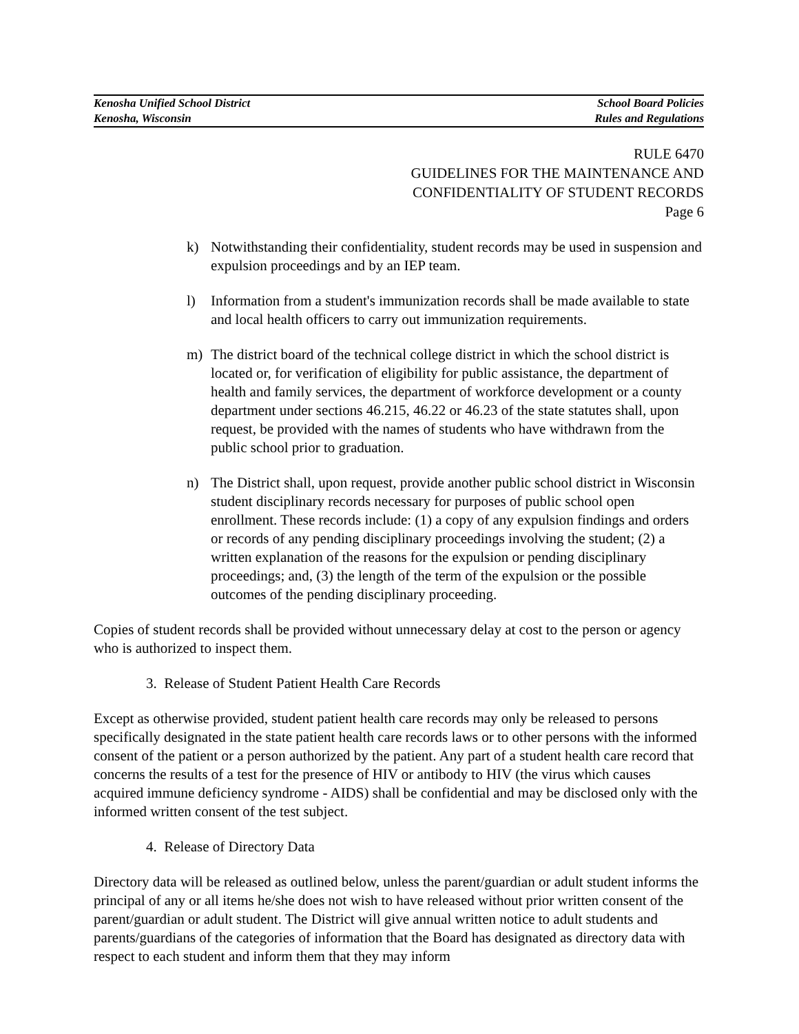Kenosha Unified School District
Kenosha, Wisconsin
School Board Policies
Rules and Regulations
RULE 6470
GUIDELINES FOR THE MAINTENANCE AND
CONFIDENTIALITY OF STUDENT RECORDS
Page 6
k) Notwithstanding their confidentiality, student records may be used in suspension and expulsion proceedings and by an IEP team.
l) Information from a student's immunization records shall be made available to state and local health officers to carry out immunization requirements.
m) The district board of the technical college district in which the school district is located or, for verification of eligibility for public assistance, the department of health and family services, the department of workforce development or a county department under sections 46.215, 46.22 or 46.23 of the state statutes shall, upon request, be provided with the names of students who have withdrawn from the public school prior to graduation.
n) The District shall, upon request, provide another public school district in Wisconsin student disciplinary records necessary for purposes of public school open enrollment. These records include: (1) a copy of any expulsion findings and orders or records of any pending disciplinary proceedings involving the student; (2) a written explanation of the reasons for the expulsion or pending disciplinary proceedings; and, (3) the length of the term of the expulsion or the possible outcomes of the pending disciplinary proceeding.
Copies of student records shall be provided without unnecessary delay at cost to the person or agency who is authorized to inspect them.
3. Release of Student Patient Health Care Records
Except as otherwise provided, student patient health care records may only be released to persons specifically designated in the state patient health care records laws or to other persons with the informed consent of the patient or a person authorized by the patient. Any part of a student health care record that concerns the results of a test for the presence of HIV or antibody to HIV (the virus which causes acquired immune deficiency syndrome - AIDS) shall be confidential and may be disclosed only with the informed written consent of the test subject.
4. Release of Directory Data
Directory data will be released as outlined below, unless the parent/guardian or adult student informs the principal of any or all items he/she does not wish to have released without prior written consent of the parent/guardian or adult student. The District will give annual written notice to adult students and parents/guardians of the categories of information that the Board has designated as directory data with respect to each student and inform them that they may inform